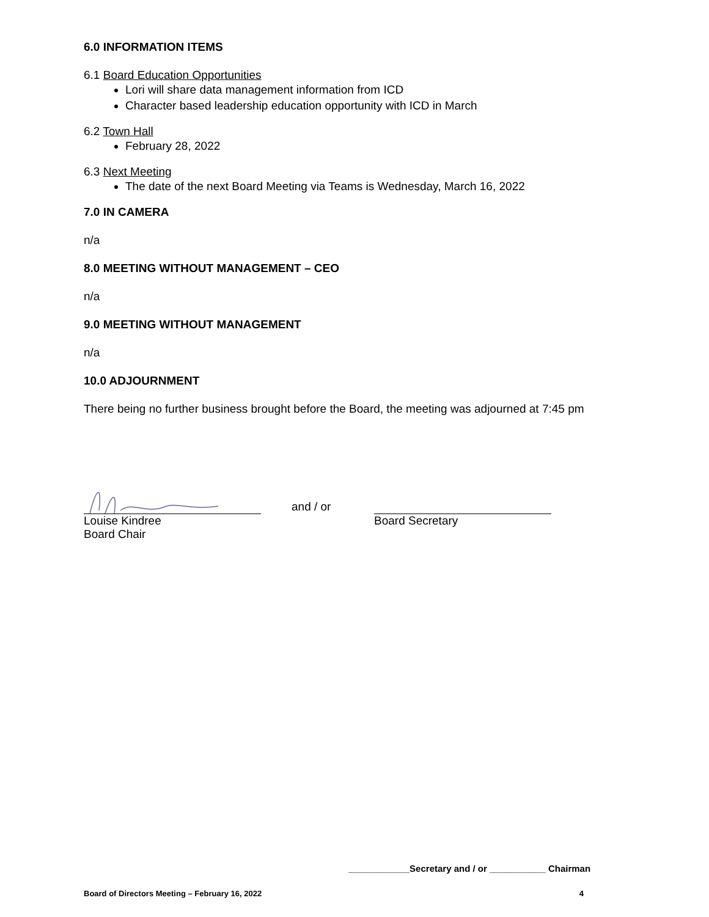6.0 INFORMATION ITEMS
6.1 Board Education Opportunities
Lori will share data management information from ICD
Character based leadership education opportunity with ICD in March
6.2 Town Hall
February 28, 2022
6.3 Next Meeting
The date of the next Board Meeting via Teams is Wednesday, March 16, 2022
7.0 IN CAMERA
n/a
8.0 MEETING WITHOUT MANAGEMENT – CEO
n/a
9.0 MEETING WITHOUT MANAGEMENT
n/a
10.0 ADJOURNMENT
There being no further business brought before the Board, the meeting was adjourned at 7:45 pm
Louise Kindree
Board Chair
and / or
Board Secretary
____________Secretary and / or ___________ Chairman
Board of Directors Meeting – February 16, 2022 4